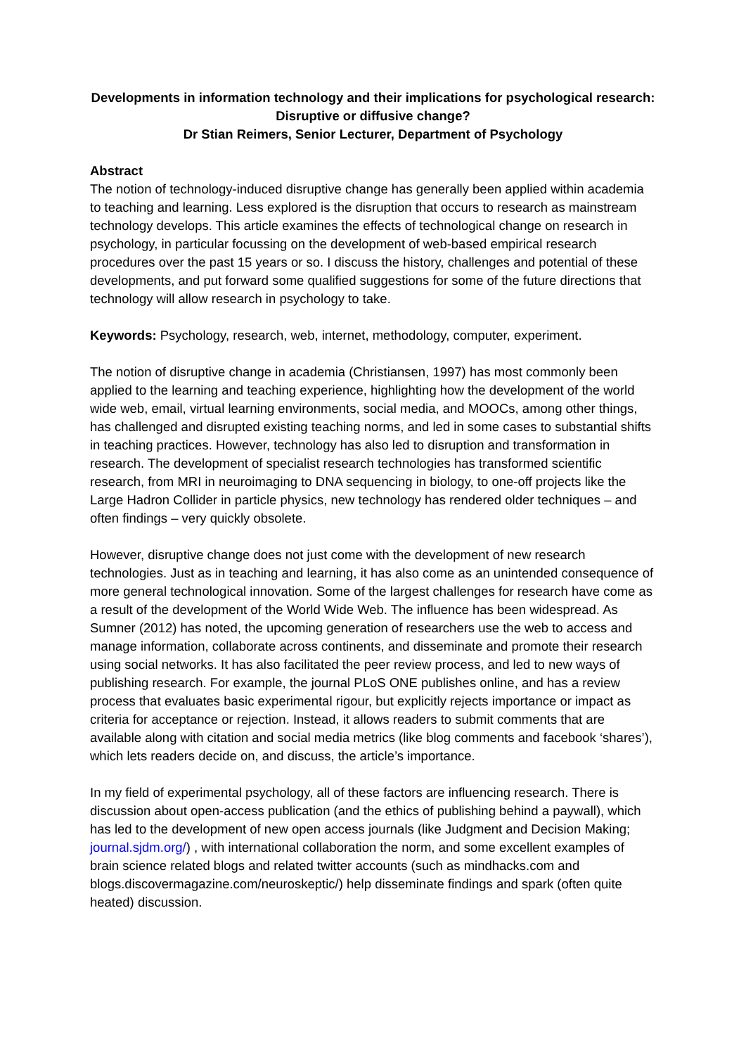Developments in information technology and their implications for psychological research: Disruptive or diffusive change?
Dr Stian Reimers, Senior Lecturer, Department of Psychology
Abstract
The notion of technology-induced disruptive change has generally been applied within academia to teaching and learning. Less explored is the disruption that occurs to research as mainstream technology develops. This article examines the effects of technological change on research in psychology, in particular focussing on the development of web-based empirical research procedures over the past 15 years or so. I discuss the history, challenges and potential of these developments, and put forward some qualified suggestions for some of the future directions that technology will allow research in psychology to take.
Keywords: Psychology, research, web, internet, methodology, computer, experiment.
The notion of disruptive change in academia (Christiansen, 1997) has most commonly been applied to the learning and teaching experience, highlighting how the development of the world wide web, email, virtual learning environments, social media, and MOOCs, among other things, has challenged and disrupted existing teaching norms, and led in some cases to substantial shifts in teaching practices. However, technology has also led to disruption and transformation in research. The development of specialist research technologies has transformed scientific research, from MRI in neuroimaging to DNA sequencing in biology, to one-off projects like the Large Hadron Collider in particle physics, new technology has rendered older techniques – and often findings – very quickly obsolete.
However, disruptive change does not just come with the development of new research technologies. Just as in teaching and learning, it has also come as an unintended consequence of more general technological innovation. Some of the largest challenges for research have come as a result of the development of the World Wide Web. The influence has been widespread. As Sumner (2012) has noted, the upcoming generation of researchers use the web to access and manage information, collaborate across continents, and disseminate and promote their research using social networks. It has also facilitated the peer review process, and led to new ways of publishing research. For example, the journal PLoS ONE publishes online, and has a review process that evaluates basic experimental rigour, but explicitly rejects importance or impact as criteria for acceptance or rejection. Instead, it allows readers to submit comments that are available along with citation and social media metrics (like blog comments and facebook ‘shares’), which lets readers decide on, and discuss, the article’s importance.
In my field of experimental psychology, all of these factors are influencing research. There is discussion about open-access publication (and the ethics of publishing behind a paywall), which has led to the development of new open access journals (like Judgment and Decision Making; journal.sjdm.org/) , with international collaboration the norm, and some excellent examples of brain science related blogs and related twitter accounts (such as mindhacks.com and blogs.discovermagazine.com/neuroskeptic/) help disseminate findings and spark (often quite heated) discussion.